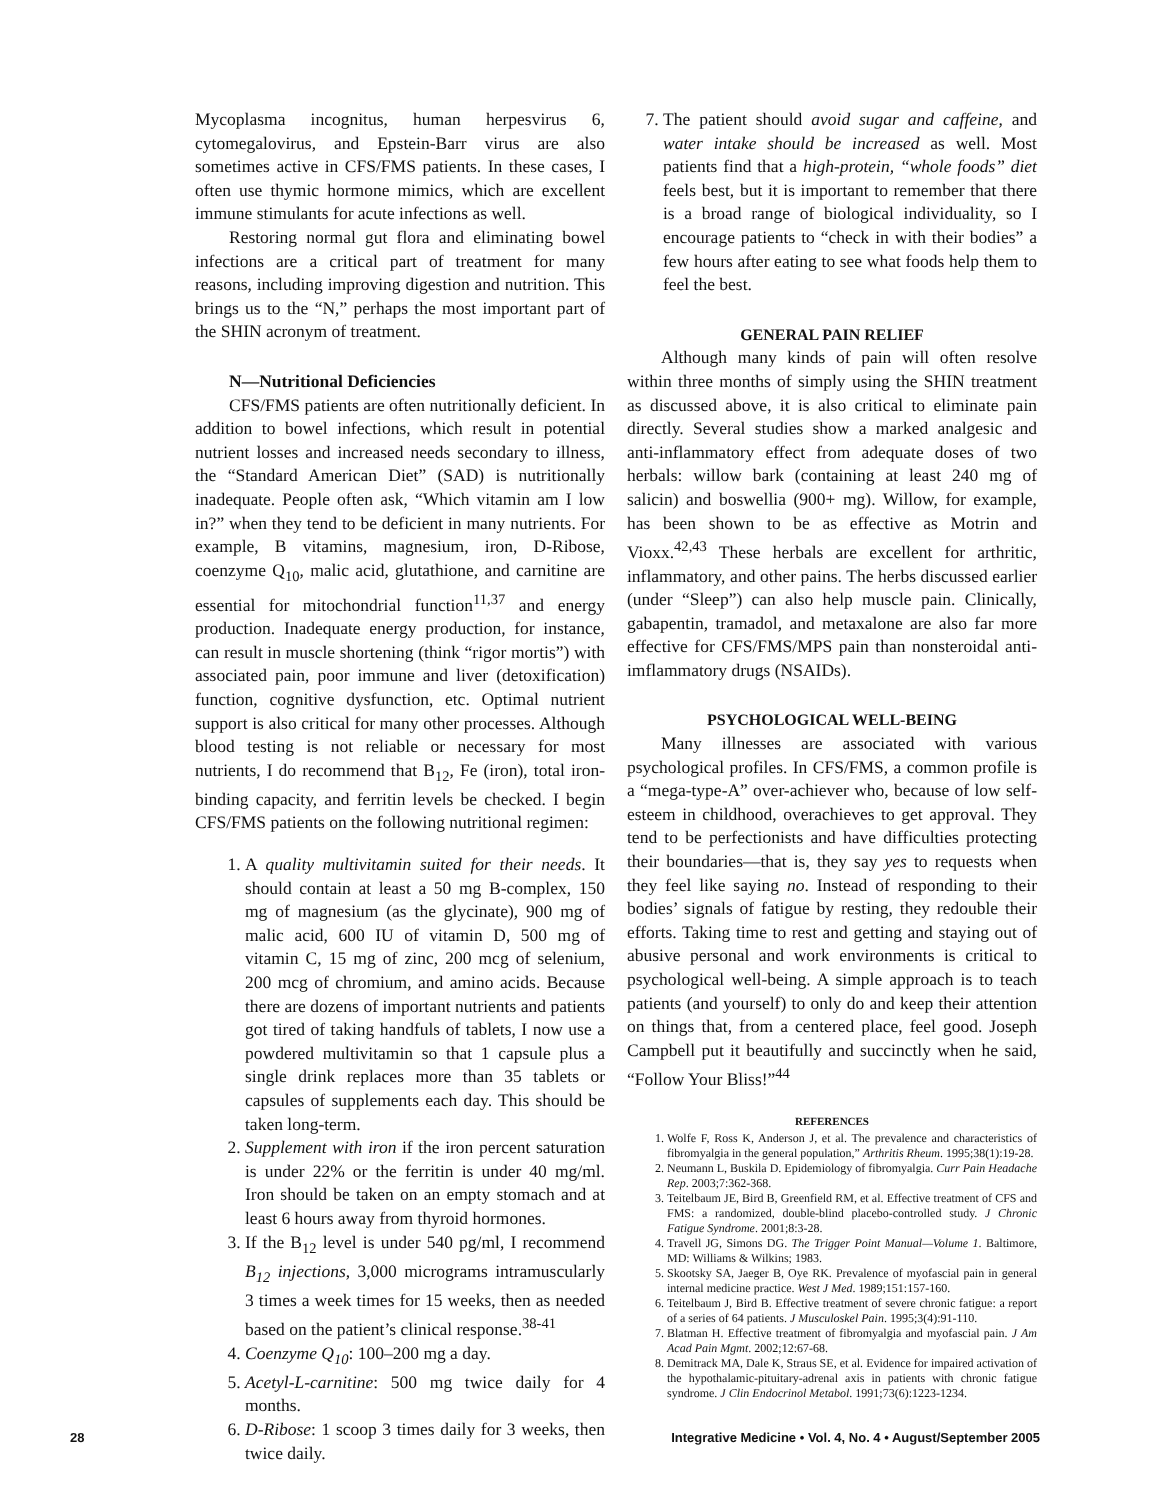Mycoplasma incognitus, human herpesvirus 6, cytomegalovirus, and Epstein-Barr virus are also sometimes active in CFS/FMS patients. In these cases, I often use thymic hormone mimics, which are excellent immune stimulants for acute infections as well.
Restoring normal gut flora and eliminating bowel infections are a critical part of treatment for many reasons, including improving digestion and nutrition. This brings us to the “N,” perhaps the most important part of the SHIN acronym of treatment.
N—Nutritional Deficiencies
CFS/FMS patients are often nutritionally deficient. In addition to bowel infections, which result in potential nutrient losses and increased needs secondary to illness, the “Standard American Diet” (SAD) is nutritionally inadequate. People often ask, “Which vitamin am I low in?” when they tend to be deficient in many nutrients. For example, B vitamins, magnesium, iron, D-Ribose, coenzyme Q<sub>10</sub>, malic acid, glutathione, and carnitine are essential for mitochondrial function<sup>11,37</sup> and energy production. Inadequate energy production, for instance, can result in muscle shortening (think “rigor mortis”) with associated pain, poor immune and liver (detoxification) function, cognitive dysfunction, etc. Optimal nutrient support is also critical for many other processes. Although blood testing is not reliable or necessary for most nutrients, I do recommend that B<sub>12</sub>, Fe (iron), total iron-binding capacity, and ferritin levels be checked. I begin CFS/FMS patients on the following nutritional regimen:
1. A quality multivitamin suited for their needs. It should contain at least a 50 mg B-complex, 150 mg of magnesium (as the glycinate), 900 mg of malic acid, 600 IU of vitamin D, 500 mg of vitamin C, 15 mg of zinc, 200 mcg of selenium, 200 mcg of chromium, and amino acids. Because there are dozens of important nutrients and patients got tired of taking handfuls of tablets, I now use a powdered multivitamin so that 1 capsule plus a single drink replaces more than 35 tablets or capsules of supplements each day. This should be taken long-term.
2. Supplement with iron if the iron percent saturation is under 22% or the ferritin is under 40 mg/ml. Iron should be taken on an empty stomach and at least 6 hours away from thyroid hormones.
3. If the B<sub>12</sub> level is under 540 pg/ml, I recommend B<sub>12</sub> injections, 3,000 micrograms intramuscularly 3 times a week times for 15 weeks, then as needed based on the patient’s clinical response.<sup>38-41</sup>
4. Coenzyme Q<sub>10</sub>: 100–200 mg a day.
5. Acetyl-L-carnitine: 500 mg twice daily for 4 months.
6. D-Ribose: 1 scoop 3 times daily for 3 weeks, then twice daily.
7. The patient should avoid sugar and caffeine, and water intake should be increased as well. Most patients find that a high-protein, “whole foods” diet feels best, but it is important to remember that there is a broad range of biological individuality, so I encourage patients to “check in with their bodies” a few hours after eating to see what foods help them to feel the best.
GENERAL PAIN RELIEF
Although many kinds of pain will often resolve within three months of simply using the SHIN treatment as discussed above, it is also critical to eliminate pain directly. Several studies show a marked analgesic and anti-inflammatory effect from adequate doses of two herbals: willow bark (containing at least 240 mg of salicin) and boswellia (900+ mg). Willow, for example, has been shown to be as effective as Motrin and Vioxx.<sup>42,43</sup> These herbals are excellent for arthritic, inflammatory, and other pains. The herbs discussed earlier (under “Sleep”) can also help muscle pain. Clinically, gabapentin, tramadol, and metaxalone are also far more effective for CFS/FMS/MPS pain than nonsteroidal anti-imflammatory drugs (NSAIDs).
PSYCHOLOGICAL WELL-BEING
Many illnesses are associated with various psychological profiles. In CFS/FMS, a common profile is a “mega-type-A” over-achiever who, because of low self-esteem in childhood, overachieves to get approval. They tend to be perfectionists and have difficulties protecting their boundaries—that is, they say yes to requests when they feel like saying no. Instead of responding to their bodies’ signals of fatigue by resting, they redouble their efforts. Taking time to rest and getting and staying out of abusive personal and work environments is critical to psychological well-being. A simple approach is to teach patients (and yourself) to only do and keep their attention on things that, from a centered place, feel good. Joseph Campbell put it beautifully and succinctly when he said, “Follow Your Bliss!”<sup>44</sup>
REFERENCES
1. Wolfe F, Ross K, Anderson J, et al. The prevalence and characteristics of fibromyalgia in the general population,” Arthritis Rheum. 1995;38(1):19-28.
2. Neumann L, Buskila D. Epidemiology of fibromyalgia. Curr Pain Headache Rep. 2003;7:362-368.
3. Teitelbaum JE, Bird B, Greenfield RM, et al. Effective treatment of CFS and FMS: a randomized, double-blind placebo-controlled study. J Chronic Fatigue Syndrome. 2001;8:3-28.
4. Travell JG, Simons DG. The Trigger Point Manual—Volume 1. Baltimore, MD: Williams & Wilkins; 1983.
5. Skootsky SA, Jaeger B, Oye RK. Prevalence of myofascial pain in general internal medicine practice. West J Med. 1989;151:157-160.
6. Teitelbaum J, Bird B. Effective treatment of severe chronic fatigue: a report of a series of 64 patients. J Musculoskel Pain. 1995;3(4):91-110.
7. Blatman H. Effective treatment of fibromyalgia and myofascial pain. J Am Acad Pain Mgmt. 2002;12:67-68.
8. Demitrack MA, Dale K, Straus SE, et al. Evidence for impaired activation of the hypothalamic-pituitary-adrenal axis in patients with chronic fatigue syndrome. J Clin Endocrinol Metabol. 1991;73(6):1223-1234.
28 Integrative Medicine • Vol. 4, No. 4 • August/September 2005